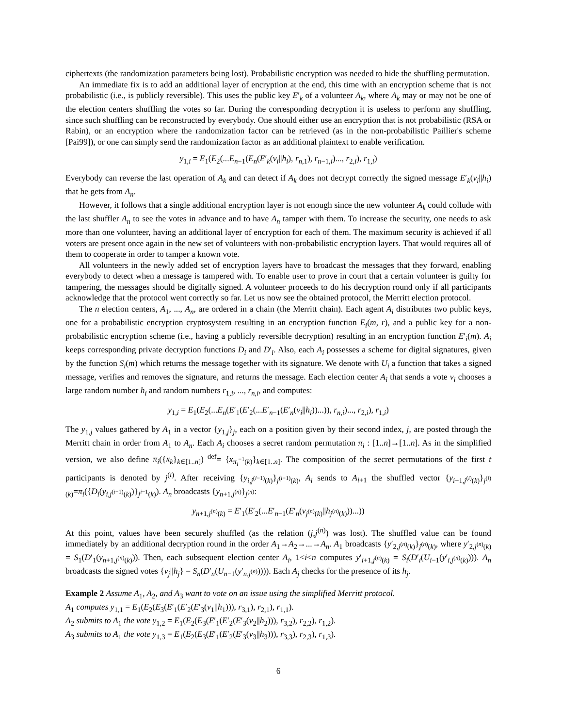ciphertexts (the randomization parameters being lost). Probabilistic encryption was needed to hide the shuffling permutation.
An immediate fix is to add an additional layer of encryption at the end, this time with an encryption scheme that is not probabilistic (i.e., is publicly reversible). This uses the public key E′<sub>k</sub> of a volunteer A<sub>k</sub>, where A<sub>k</sub> may or may not be one of the election centers shuffling the votes so far. During the corresponding decryption it is useless to perform any shuffling, since such shuffling can be reconstructed by everybody. One should either use an encryption that is not probabilistic (RSA or Rabin), or an encryption where the randomization factor can be retrieved (as in the non-probabilistic Paillier's scheme [Pai99]), or one can simply send the randomization factor as an additional plaintext to enable verification.
y<sub>1,i</sub> = E<sub>1</sub>(E<sub>2</sub>(...E<sub>n−1</sub>(E<sub>n</sub>(E′<sub>k</sub>(v<sub>i</sub>||h<sub>i</sub>), r<sub>n,1</sub>), r<sub>n−1,i</sub>)..., r<sub>2,i</sub>), r<sub>1,i</sub>)
Everybody can reverse the last operation of A<sub>k</sub> and can detect if A<sub>k</sub> does not decrypt correctly the signed message E′<sub>k</sub>(v<sub>i</sub>||h<sub>i</sub>) that he gets from A<sub>n</sub>.
However, it follows that a single additional encryption layer is not enough since the new volunteer A<sub>k</sub> could collude with the last shuffler A<sub>n</sub> to see the votes in advance and to have A<sub>n</sub> tamper with them. To increase the security, one needs to ask more than one volunteer, having an additional layer of encryption for each of them. The maximum security is achieved if all voters are present once again in the new set of volunteers with non-probabilistic encryption layers. That would requires all of them to cooperate in order to tamper a known vote.
All volunteers in the newly added set of encryption layers have to broadcast the messages that they forward, enabling everybody to detect when a message is tampered with. To enable user to prove in court that a certain volunteer is guilty for tampering, the messages should be digitally signed. A volunteer proceeds to do his decryption round only if all participants acknowledge that the protocol went correctly so far. Let us now see the obtained protocol, the Merritt election protocol.
The n election centers, A<sub>1</sub>, ..., A<sub>n</sub>, are ordered in a chain (the Merritt chain). Each agent A<sub>i</sub> distributes two public keys, one for a probabilistic encryption cryptosystem resulting in an encryption function E<sub>i</sub>(m, r), and a public key for a non-probabilistic encryption scheme (i.e., having a publicly reversible decryption) resulting in an encryption function E′<sub>i</sub>(m). A<sub>i</sub> keeps corresponding private decryption functions D<sub>i</sub> and D′<sub>i</sub>. Also, each A<sub>i</sub> possesses a scheme for digital signatures, given by the function S<sub>i</sub>(m) which returns the message together with its signature. We denote with U<sub>i</sub> a function that takes a signed message, verifies and removes the signature, and returns the message. Each election center A<sub>i</sub> that sends a vote v<sub>i</sub> chooses a large random number h<sub>i</sub> and random numbers r<sub>1,i</sub>, ..., r<sub>n,i</sub>, and computes:
y<sub>1,i</sub> = E<sub>1</sub>(E<sub>2</sub>(...E<sub>n</sub>(E′<sub>1</sub>(E′<sub>2</sub>(...E′<sub>n−1</sub>(E′<sub>n</sub>(v<sub>i</sub>||h<sub>i</sub>))...)), r<sub>n,i</sub>)..., r<sub>2,i</sub>), r<sub>1,i</sub>)
The y<sub>1,j</sub> values gathered by A<sub>1</sub> in a vector {y<sub>1,j</sub>}<sub>j</sub>, each on a position given by their second index, j, are posted through the Merritt chain in order from A<sub>1</sub> to A<sub>n</sub>. Each A<sub>i</sub> chooses a secret random permutation π<sub>i</sub> : [1..n]→[1..n]. As in the simplified version, we also define π<sub>i</sub>({x<sub>k</sub>}<sub>k∈[1..n]</sub>) <sup>def</sup>= {x<sub>π<sub>i</sub><sup>−1</sup>(k)</sub>}<sub>k∈[1..n]</sub>. The composition of the secret permutations of the first t participants is denoted by j<sup>(t)</sup>. After receiving {y<sub>i,j<sup>(i−1)</sup>(k)</sub>}<sub>j<sup>(i−1)</sup>(k)</sub>, A<sub>i</sub> sends to A<sub>i+1</sub> the shuffled vector {y<sub>i+1,j<sup>(i)</sup>(k)</sub>}<sub>j<sup>(i)</sup>(k)</sub>=π<sub>i</sub>({D<sub>i</sub>(y<sub>i,j<sup>(i−1)</sup>(k)</sub>)}<sub>j<sup>i−1</sup>(k)</sub>). A<sub>n</sub> broadcasts {y<sub>n+1,j<sup>(n)</sup></sub>}<sub>j<sup>(n)</sup></sub>:
y<sub>n+1,j<sup>(n)</sup>(k)</sub> = E′<sub>1</sub>(E′<sub>2</sub>(...E′<sub>n−1</sub>(E′<sub>n</sub>(v<sub>j<sup>(n)</sup>(k)</sub>||h<sub>j<sup>(n)</sup>(k)</sub>))...))
At this point, values have been securely shuffled (as the relation (j,j<sup>(n)</sup>) was lost). The shuffled value can be found immediately by an additional decryption round in the order A<sub>1</sub>→A<sub>2</sub>→...→A<sub>n</sub>. A<sub>1</sub> broadcasts {y′<sub>2,j<sup>(n)</sup>(k)</sub>}<sub>j<sup>(n)</sup>(k)</sub>, where y′<sub>2,j<sup>(n)</sup>(k)</sub> = S<sub>1</sub>(D′<sub>1</sub>(y<sub>n+1,j<sup>(n)</sup>(k)</sub>)). Then, each subsequent election center A<sub>i</sub>, 1<i<n computes y′<sub>i+1,j<sup>(n)</sup>(k)</sub> = S<sub>i</sub>(D′<sub>i</sub>(U<sub>i−1</sub>(y′<sub>i,j<sup>(n)</sup>(k)</sub>))). A<sub>n</sub> broadcasts the signed votes {v<sub>j</sub>||h<sub>j</sub>} = S<sub>n</sub>(D′<sub>n</sub>(U<sub>n−1</sub>(y′<sub>n,j<sup>(n)</sup></sub>)))). Each A<sub>j</sub> checks for the presence of its h<sub>j</sub>.
Example 2 Assume A<sub>1</sub>, A<sub>2</sub>, and A<sub>3</sub> want to vote on an issue using the simplified Merritt protocol.
A<sub>1</sub> computes y<sub>1,1</sub> = E<sub>1</sub>(E<sub>2</sub>(E<sub>3</sub>(E′<sub>1</sub>(E′<sub>2</sub>(E′<sub>3</sub>(v<sub>1</sub>||h<sub>1</sub>))), r<sub>3,1</sub>), r<sub>2,1</sub>), r<sub>1,1</sub>).
A<sub>2</sub> submits to A<sub>1</sub> the vote y<sub>1,2</sub> = E<sub>1</sub>(E<sub>2</sub>(E<sub>3</sub>(E′<sub>1</sub>(E′<sub>2</sub>(E′<sub>3</sub>(v<sub>2</sub>||h<sub>2</sub>))), r<sub>3,2</sub>), r<sub>2,2</sub>), r<sub>1,2</sub>).
A<sub>3</sub> submits to A<sub>1</sub> the vote y<sub>1,3</sub> = E<sub>1</sub>(E<sub>2</sub>(E<sub>3</sub>(E′<sub>1</sub>(E′<sub>2</sub>(E′<sub>3</sub>(v<sub>3</sub>||h<sub>3</sub>))), r<sub>3,3</sub>), r<sub>2,3</sub>), r<sub>1,3</sub>).
6